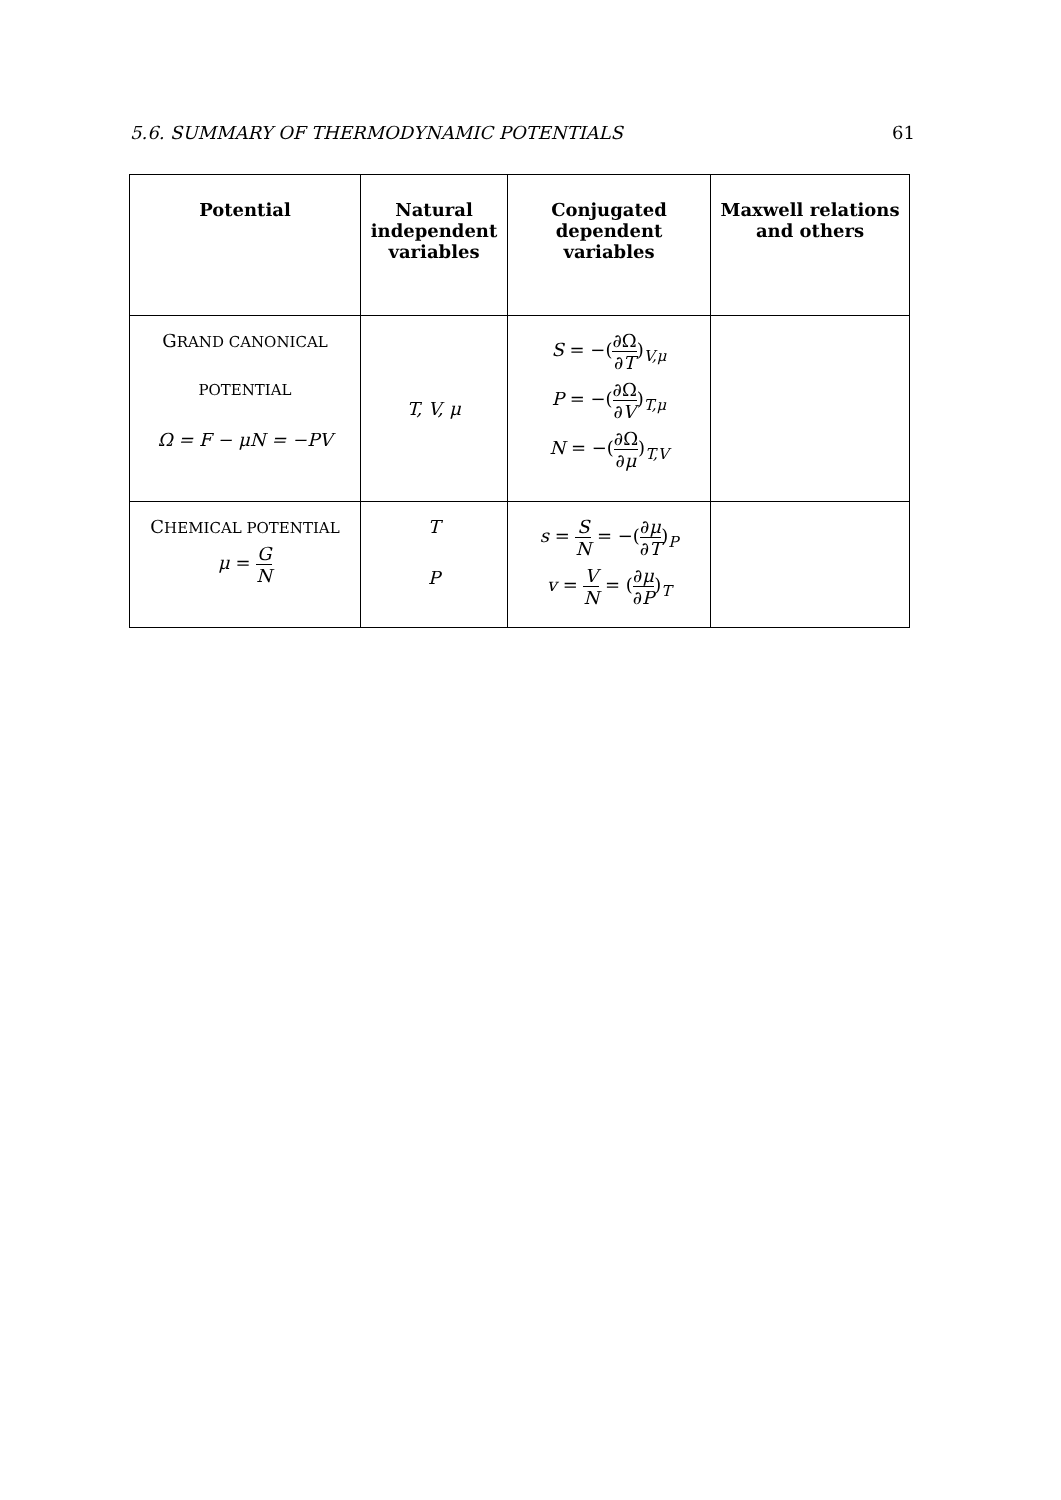5.6. SUMMARY OF THERMODYNAMIC POTENTIALS 61
| Potential | Natural independent variables | Conjugated dependent variables | Maxwell relations and others |
| --- | --- | --- | --- |
| G RAND CANONICAL POTENTIAL Ω = F − μN = −PV | T, V, μ | S = −( ∂Ω ∂ T )<sub>V,μ</sub> P = −( ∂Ω ∂ V )<sub>T,μ</sub> N = −( ∂Ω ∂ μ )<sub>T,V</sub> | |
| C HEMICAL POTENTIAL μ = G N | T P | s = S N = −( ∂ μ ∂ T )<sub>P</sub> v = V N = ( ∂ μ ∂ P )<sub>T</sub> | |